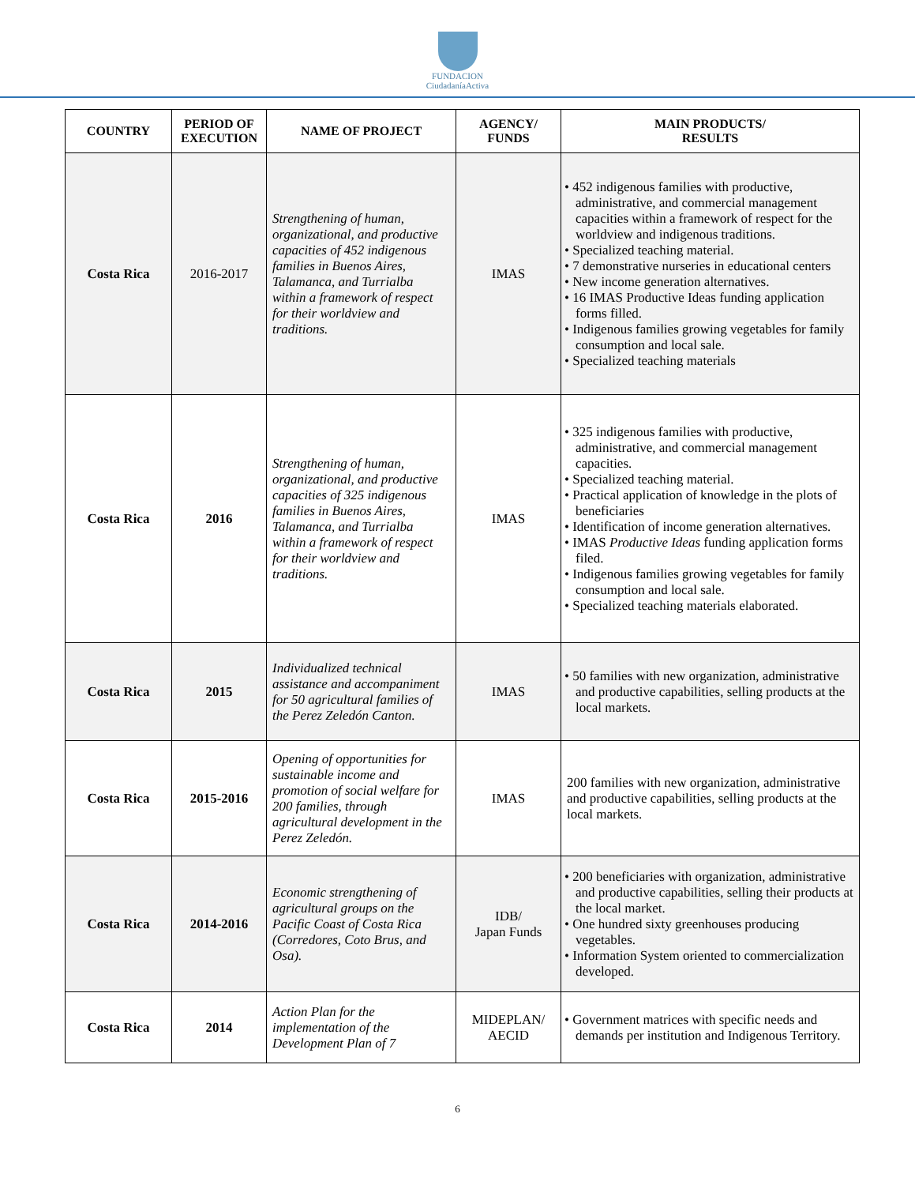FUNDACION
CiudadaníaActiva
| COUNTRY | PERIOD OF EXECUTION | NAME OF PROJECT | AGENCY/ FUNDS | MAIN PRODUCTS/ RESULTS |
| --- | --- | --- | --- | --- |
| Costa Rica | 2016-2017 | Strengthening of human, organizational, and productive capacities of 452 indigenous families in Buenos Aires, Talamanca, and Turrialba within a framework of respect for their worldview and traditions. | IMAS | • 452 indigenous families with productive, administrative, and commercial management capacities within a framework of respect for the worldview and indigenous traditions. • Specialized teaching material. • 7 demonstrative nurseries in educational centers • New income generation alternatives. • 16 IMAS Productive Ideas funding application forms filled. • Indigenous families growing vegetables for family consumption and local sale. • Specialized teaching materials |
| Costa Rica | 2016 | Strengthening of human, organizational, and productive capacities of 325 indigenous families in Buenos Aires, Talamanca, and Turrialba within a framework of respect for their worldview and traditions. | IMAS | • 325 indigenous families with productive, administrative, and commercial management capacities. • Specialized teaching material. • Practical application of knowledge in the plots of beneficiaries • Identification of income generation alternatives. • IMAS Productive Ideas funding application forms filed. • Indigenous families growing vegetables for family consumption and local sale. • Specialized teaching materials elaborated. |
| Costa Rica | 2015 | Individualized technical assistance and accompaniment for 50 agricultural families of the Perez Zeledón Canton. | IMAS | • 50 families with new organization, administrative and productive capabilities, selling products at the local markets. |
| Costa Rica | 2015-2016 | Opening of opportunities for sustainable income and promotion of social welfare for 200 families, through agricultural development in the Perez Zeledón. | IMAS | 200 families with new organization, administrative and productive capabilities, selling products at the local markets. |
| Costa Rica | 2014-2016 | Economic strengthening of agricultural groups on the Pacific Coast of Costa Rica (Corredores, Coto Brus, and Osa). | IDB/ Japan Funds | • 200 beneficiaries with organization, administrative and productive capabilities, selling their products at the local market. • One hundred sixty greenhouses producing vegetables. • Information System oriented to commercialization developed. |
| Costa Rica | 2014 | Action Plan for the implementation of the Development Plan of 7 | MIDEPLAN/ AECID | • Government matrices with specific needs and demands per institution and Indigenous Territory. |
6